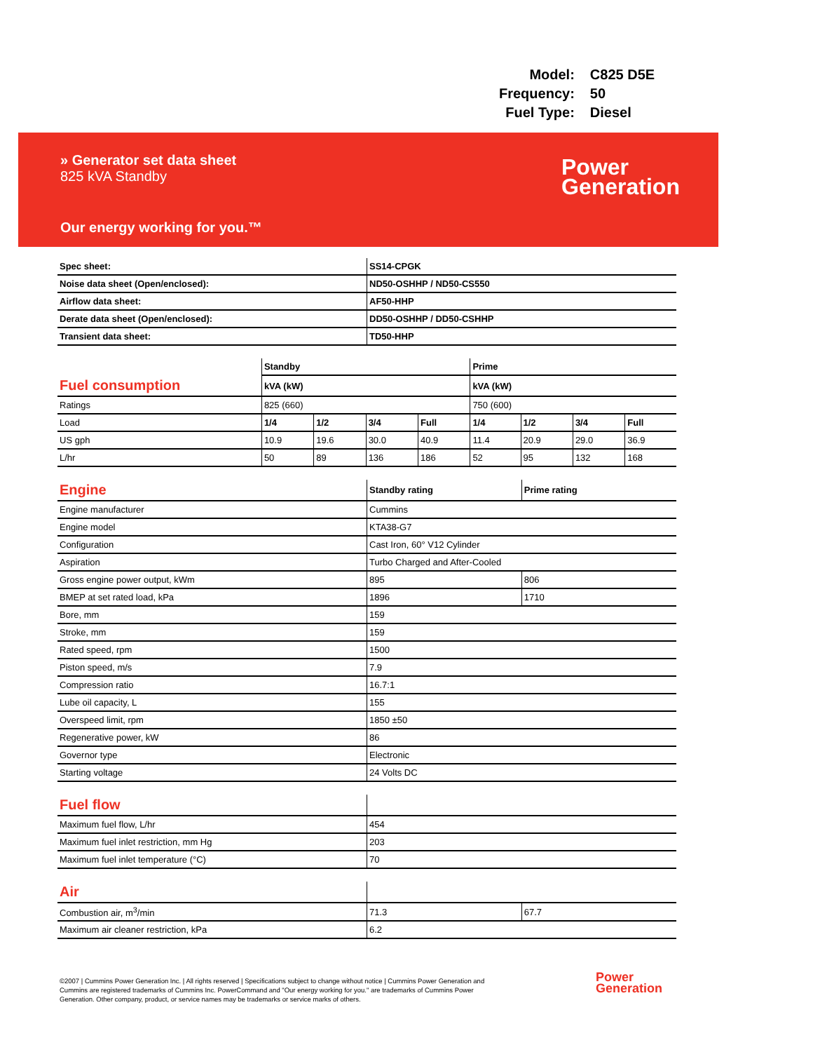| Model: | C825 D5E |
| Frequency: | 50 |
| Fuel Type: | Diesel |
» Generator set data sheet
825 kVA Standby
Power
Generation
Our energy working for you.™
| Spec sheet: | SS14-CPGK |
| --- | --- |
| Noise data sheet (Open/enclosed): | ND50-OSHHP / ND50-CS550 |
| Airflow data sheet: | AF50-HHP |
| Derate data sheet (Open/enclosed): | DD50-OSHHP / DD50-CSHHP |
| Transient data sheet: | TD50-HHP |
| | Standby | | | | Prime | | | |
| Fuel consumption | kVA (kW) | | | | kVA (kW) | | | |
| Ratings | 825 (660) | | | | 750 (600) | | | |
| Load | 1/4 | 1/2 | 3/4 | Full | 1/4 | 1/2 | 3/4 | Full |
| US gph | 10.9 | 19.6 | 30.0 | 40.9 | 11.4 | 20.9 | 29.0 | 36.9 |
| L/hr | 50 | 89 | 136 | 186 | 52 | 95 | 132 | 168 |
| Engine | Standby rating | Prime rating |
| Engine manufacturer | Cummins | |
| Engine model | KTA38-G7 | |
| Configuration | Cast Iron, 60° V12 Cylinder | |
| Aspiration | Turbo Charged and After-Cooled | |
| Gross engine power output, kWm | 895 | 806 |
| BMEP at set rated load, kPa | 1896 | 1710 |
| Bore, mm | 159 | |
| Stroke, mm | 159 | |
| Rated speed, rpm | 1500 | |
| Piston speed, m/s | 7.9 | |
| Compression ratio | 16.7:1 | |
| Lube oil capacity, L | 155 | |
| Overspeed limit, rpm | 1850 ±50 | |
| Regenerative power, kW | 86 | |
| Governor type | Electronic | |
| Starting voltage | 24 Volts DC | |
| Fuel flow | |
| Maximum fuel flow, L/hr | 454 |
| Maximum fuel inlet restriction, mm Hg | 203 |
| Maximum fuel inlet temperature (°C) | 70 |
| Air | | |
| Combustion air, m<sup>3</sup>/min | 71.3 | 67.7 |
| Maximum air cleaner restriction, kPa | 6.2 | |
©2007 | Cummins Power Generation Inc. | All rights reserved | Specifications subject to change without notice | Cummins Power Generation and Cummins are registered trademarks of Cummins Inc. PowerCommand and "Our energy working for you." are trademarks of Cummins Power Generation. Other company, product, or service names may be trademarks or service marks of others.
Power
Generation